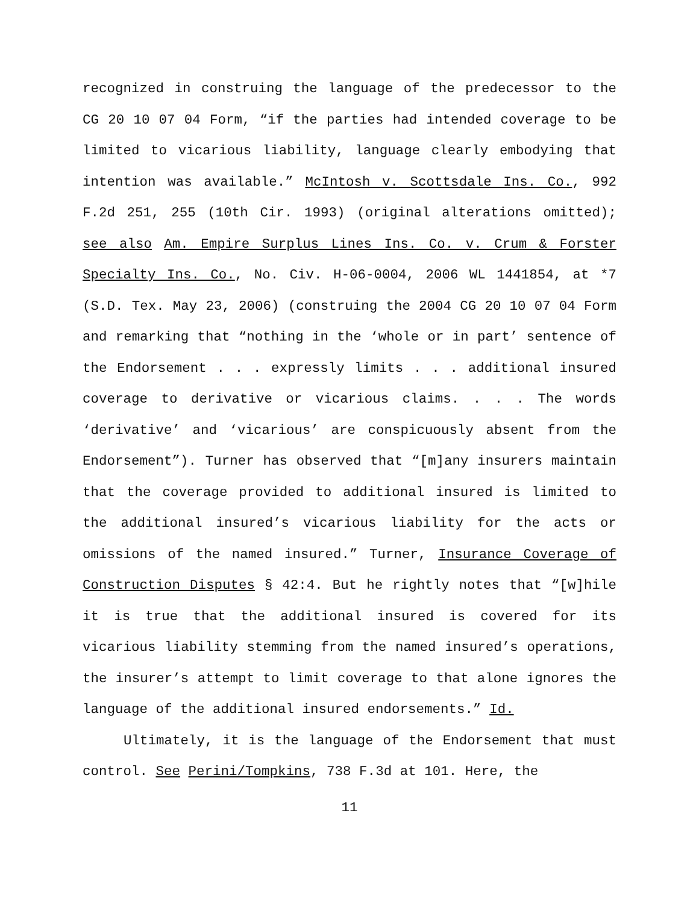recognized in construing the language of the predecessor to the CG 20 10 07 04 Form, “if the parties had intended coverage to be limited to vicarious liability, language clearly embodying that intention was available.” McIntosh v. Scottsdale Ins. Co., 992 F.2d 251, 255 (10th Cir. 1993) (original alterations omitted); see also Am. Empire Surplus Lines Ins. Co. v. Crum & Forster Specialty Ins. Co., No. Civ. H-06-0004, 2006 WL 1441854, at *7 (S.D. Tex. May 23, 2006) (construing the 2004 CG 20 10 07 04 Form and remarking that “nothing in the ‘whole or in part’ sentence of the Endorsement . . . expressly limits . . . additional insured coverage to derivative or vicarious claims. . . . The words ‘derivative’ and ‘vicarious’ are conspicuously absent from the Endorsement”). Turner has observed that “[m]any insurers maintain that the coverage provided to additional insured is limited to the additional insured’s vicarious liability for the acts or omissions of the named insured.” Turner, Insurance Coverage of Construction Disputes § 42:4. But he rightly notes that “[w]hile it is true that the additional insured is covered for its vicarious liability stemming from the named insured’s operations, the insurer’s attempt to limit coverage to that alone ignores the language of the additional insured endorsements.” Id.
Ultimately, it is the language of the Endorsement that must control. See Perini/Tompkins, 738 F.3d at 101. Here, the
11